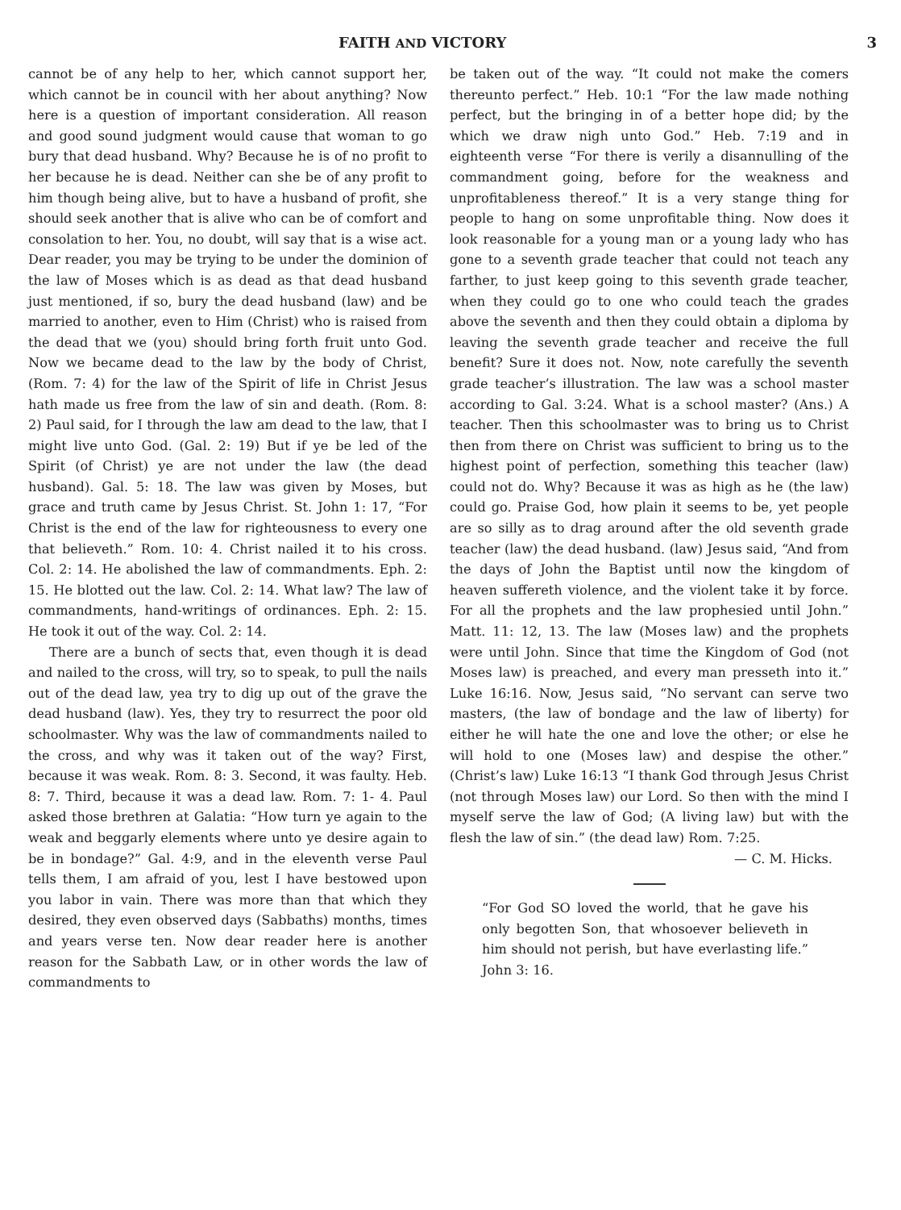FAITH AND VICTORY 3
cannot be of any help to her, which cannot support her, which cannot be in council with her about anything? Now here is a question of important consideration. All reason and good sound judgment would cause that woman to go bury that dead husband. Why? Because he is of no profit to her because he is dead. Neither can she be of any profit to him though being alive, but to have a husband of profit, she should seek another that is alive who can be of comfort and consolation to her. You, no doubt, will say that is a wise act. Dear reader, you may be trying to be under the dominion of the law of Moses which is as dead as that dead husband just mentioned, if so, bury the dead husband (law) and be married to another, even to Him (Christ) who is raised from the dead that we (you) should bring forth fruit unto God. Now we became dead to the law by the body of Christ, (Rom. 7: 4) for the law of the Spirit of life in Christ Jesus hath made us free from the law of sin and death. (Rom. 8: 2) Paul said, for I through the law am dead to the law, that I might live unto God. (Gal. 2: 19) But if ye be led of the Spirit (of Christ) ye are not under the law (the dead husband). Gal. 5: 18. The law was given by Moses, but grace and truth came by Jesus Christ. St. John 1: 17, “For Christ is the end of the law for righteousness to every one that believeth.” Rom. 10: 4. Christ nailed it to his cross. Col. 2: 14. He abolished the law of commandments. Eph. 2: 15. He blotted out the law. Col. 2: 14. What law? The law of commandments, hand-writings of ordinances. Eph. 2: 15. He took it out of the way. Col. 2: 14.
There are a bunch of sects that, even though it is dead and nailed to the cross, will try, so to speak, to pull the nails out of the dead law, yea try to dig up out of the grave the dead husband (law). Yes, they try to resurrect the poor old schoolmaster. Why was the law of commandments nailed to the cross, and why was it taken out of the way? First, because it was weak. Rom. 8: 3. Second, it was faulty. Heb. 8: 7. Third, because it was a dead law. Rom. 7: 1- 4. Paul asked those brethren at Galatia: “How turn ye again to the weak and beggarly elements where unto ye desire again to be in bondage?” Gal. 4:9, and in the eleventh verse Paul tells them, I am afraid of you, lest I have bestowed upon you labor in vain. There was more than that which they desired, they even observed days (Sabbaths) months, times and years verse ten. Now dear reader here is another reason for the Sabbath Law, or in other words the law of commandments to
be taken out of the way. “It could not make the comers thereunto perfect.” Heb. 10:1 “For the law made nothing perfect, but the bringing in of a better hope did; by the which we draw nigh unto God.” Heb. 7:19 and in eighteenth verse “For there is verily a disannulling of the commandment going, before for the weakness and unprofitableness thereof.” It is a very stange thing for people to hang on some unprofitable thing. Now does it look reasonable for a young man or a young lady who has gone to a seventh grade teacher that could not teach any farther, to just keep going to this seventh grade teacher, when they could go to one who could teach the grades above the seventh and then they could obtain a diploma by leaving the seventh grade teacher and receive the full benefit? Sure it does not. Now, note carefully the seventh grade teacher’s illustration. The law was a school master according to Gal. 3:24. What is a school master? (Ans.) A teacher. Then this schoolmaster was to bring us to Christ then from there on Christ was sufficient to bring us to the highest point of perfection, something this teacher (law) could not do. Why? Because it was as high as he (the law) could go. Praise God, how plain it seems to be, yet people are so silly as to drag around after the old seventh grade teacher (law) the dead husband. (law) Jesus said, “And from the days of John the Baptist until now the kingdom of heaven suffereth violence, and the violent take it by force. For all the prophets and the law prophesied until John.” Matt. 11: 12, 13. The law (Moses law) and the prophets were until John. Since that time the Kingdom of God (not Moses law) is preached, and every man presseth into it.” Luke 16:16. Now, Jesus said, “No servant can serve two masters, (the law of bondage and the law of liberty) for either he will hate the one and love the other; or else he will hold to one (Moses law) and despise the other.” (Christ’s law) Luke 16:13 “I thank God through Jesus Christ (not through Moses law) our Lord. So then with the mind I myself serve the law of God; (A living law) but with the flesh the law of sin.” (the dead law) Rom. 7:25.
— C. M. Hicks.
“For God SO loved the world, that he gave his only begotten Son, that whosoever believeth in him should not perish, but have everlasting life.” John 3: 16.